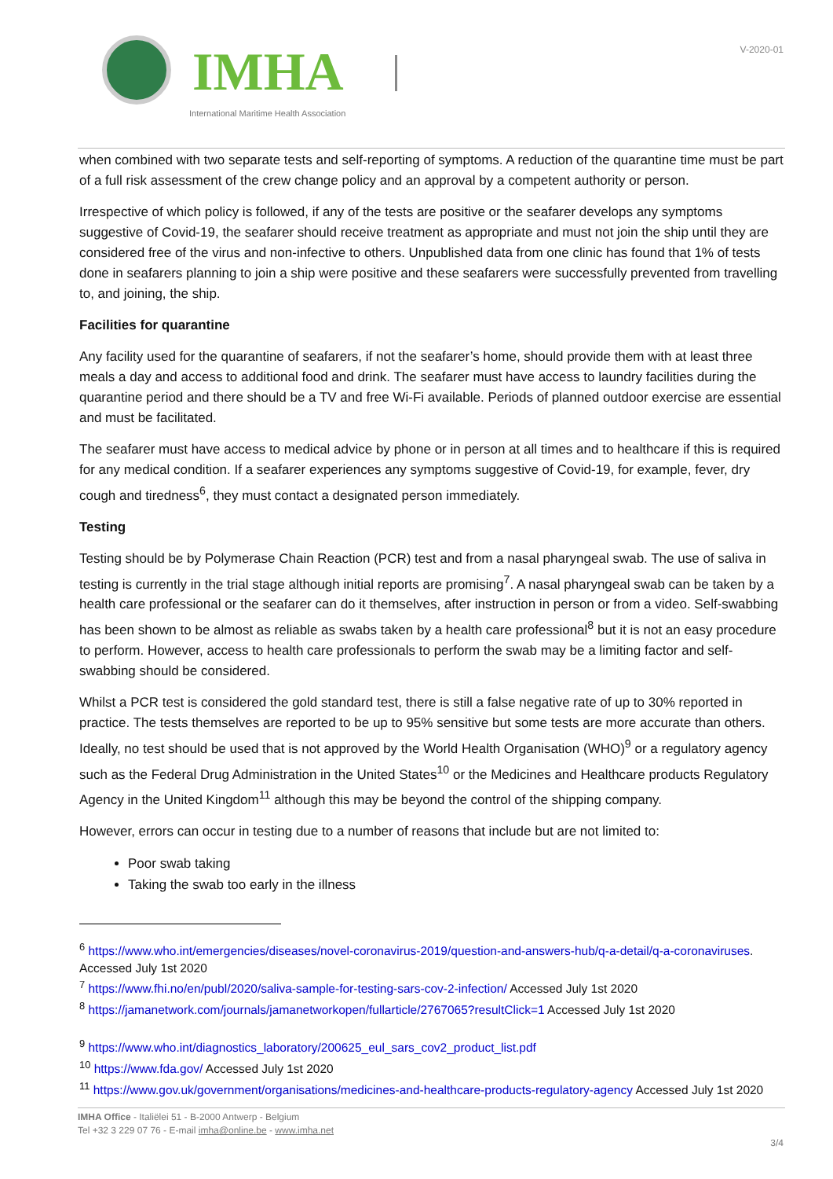IMHA
International Maritime Health Association
V-2020-01
when combined with two separate tests and self-reporting of symptoms. A reduction of the quarantine time must be part of a full risk assessment of the crew change policy and an approval by a competent authority or person.
Irrespective of which policy is followed, if any of the tests are positive or the seafarer develops any symptoms suggestive of Covid-19, the seafarer should receive treatment as appropriate and must not join the ship until they are considered free of the virus and non-infective to others. Unpublished data from one clinic has found that 1% of tests done in seafarers planning to join a ship were positive and these seafarers were successfully prevented from travelling to, and joining, the ship.
Facilities for quarantine
Any facility used for the quarantine of seafarers, if not the seafarer’s home, should provide them with at least three meals a day and access to additional food and drink. The seafarer must have access to laundry facilities during the quarantine period and there should be a TV and free Wi-Fi available. Periods of planned outdoor exercise are essential and must be facilitated.
The seafarer must have access to medical advice by phone or in person at all times and to healthcare if this is required for any medical condition. If a seafarer experiences any symptoms suggestive of Covid-19, for example, fever, dry cough and tiredness<sup>6</sup>, they must contact a designated person immediately.
Testing
Testing should be by Polymerase Chain Reaction (PCR) test and from a nasal pharyngeal swab. The use of saliva in testing is currently in the trial stage although initial reports are promising<sup>7</sup>. A nasal pharyngeal swab can be taken by a health care professional or the seafarer can do it themselves, after instruction in person or from a video. Self-swabbing has been shown to be almost as reliable as swabs taken by a health care professional<sup>8</sup> but it is not an easy procedure to perform. However, access to health care professionals to perform the swab may be a limiting factor and self-swabbing should be considered.
Whilst a PCR test is considered the gold standard test, there is still a false negative rate of up to 30% reported in practice. The tests themselves are reported to be up to 95% sensitive but some tests are more accurate than others. Ideally, no test should be used that is not approved by the World Health Organisation (WHO)<sup>9</sup> or a regulatory agency such as the Federal Drug Administration in the United States<sup>10</sup> or the Medicines and Healthcare products Regulatory Agency in the United Kingdom<sup>11</sup> although this may be beyond the control of the shipping company.
However, errors can occur in testing due to a number of reasons that include but are not limited to:
Poor swab taking
Taking the swab too early in the illness
<sup>6</sup> https://www.who.int/emergencies/diseases/novel-coronavirus-2019/question-and-answers-hub/q-a-detail/q-a-coronaviruses. Accessed July 1st 2020
<sup>7</sup> https://www.fhi.no/en/publ/2020/saliva-sample-for-testing-sars-cov-2-infection/ Accessed July 1st 2020
<sup>8</sup> https://jamanetwork.com/journals/jamanetworkopen/fullarticle/2767065?resultClick=1 Accessed July 1st 2020
<sup>9</sup> https://www.who.int/diagnostics_laboratory/200625_eul_sars_cov2_product_list.pdf
<sup>10</sup> https://www.fda.gov/ Accessed July 1st 2020
<sup>11</sup> https://www.gov.uk/government/organisations/medicines-and-healthcare-products-regulatory-agency Accessed July 1st 2020
IMHA Office - Italiëlei 51 - B-2000 Antwerp - Belgium
Tel +32 3 229 07 76 - E-mail imha@online.be - www.imha.net
3/4